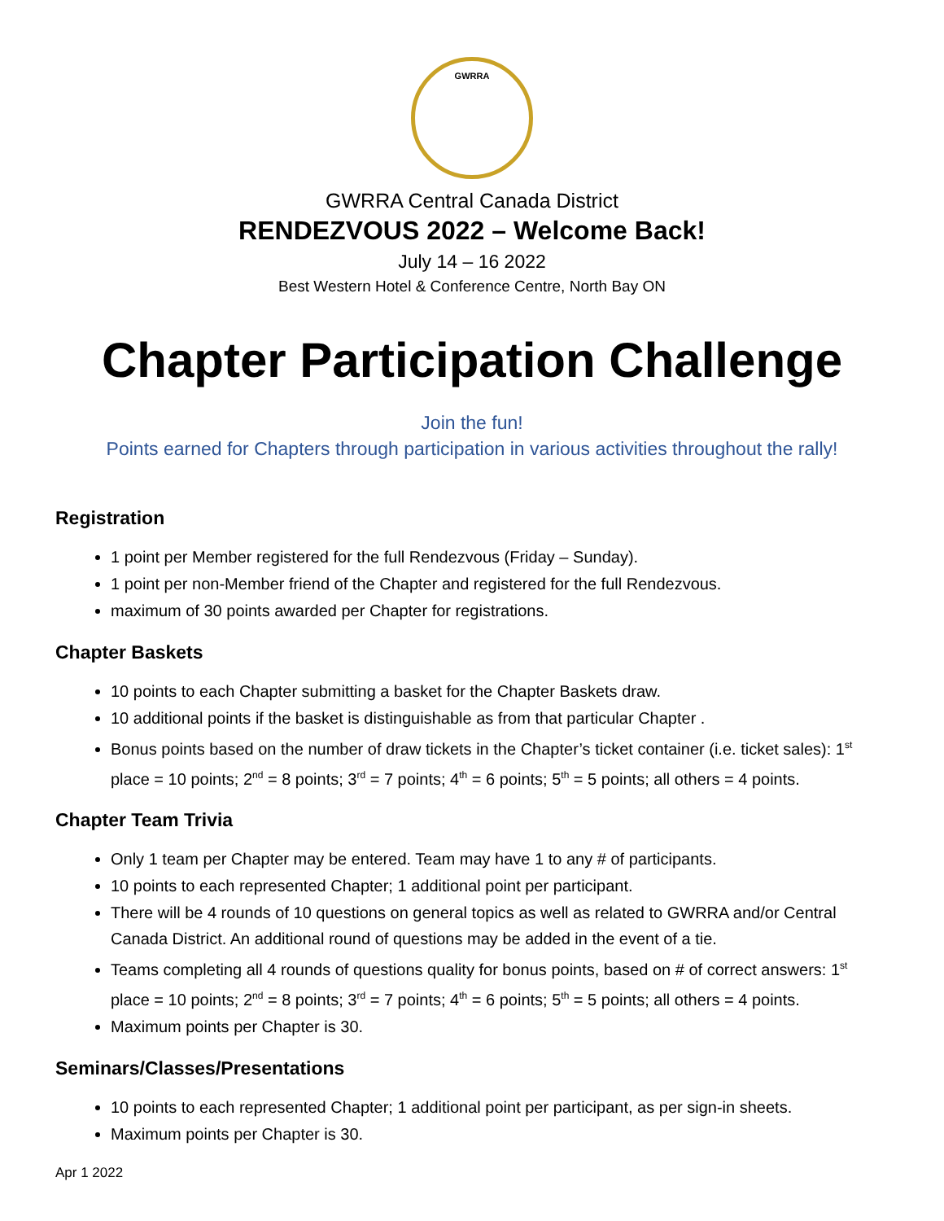GWRRA
GWRRA Central Canada District
RENDEZVOUS 2022 – Welcome Back!
July 14 – 16 2022
Best Western Hotel & Conference Centre, North Bay ON
Chapter Participation Challenge
Join the fun!
Points earned for Chapters through participation in various activities throughout the rally!
Registration
1 point per Member registered for the full Rendezvous (Friday – Sunday).
1 point per non-Member friend of the Chapter and registered for the full Rendezvous.
maximum of 30 points awarded per Chapter for registrations.
Chapter Baskets
10 points to each Chapter submitting a basket for the Chapter Baskets draw.
10 additional points if the basket is distinguishable as from that particular Chapter .
Bonus points based on the number of draw tickets in the Chapter’s ticket container (i.e. ticket sales): 1<sup>st</sup> place = 10 points; 2<sup>nd</sup> = 8 points; 3<sup>rd</sup> = 7 points; 4<sup>th</sup> = 6 points; 5<sup>th</sup> = 5 points; all others = 4 points.
Chapter Team Trivia
Only 1 team per Chapter may be entered. Team may have 1 to any # of participants.
10 points to each represented Chapter; 1 additional point per participant.
There will be 4 rounds of 10 questions on general topics as well as related to GWRRA and/or Central Canada District. An additional round of questions may be added in the event of a tie.
Teams completing all 4 rounds of questions quality for bonus points, based on # of correct answers: 1<sup>st</sup> place = 10 points; 2<sup>nd</sup> = 8 points; 3<sup>rd</sup> = 7 points; 4<sup>th</sup> = 6 points; 5<sup>th</sup> = 5 points; all others = 4 points.
Maximum points per Chapter is 30.
Seminars/Classes/Presentations
10 points to each represented Chapter; 1 additional point per participant, as per sign-in sheets.
Maximum points per Chapter is 30.
Apr 1 2022